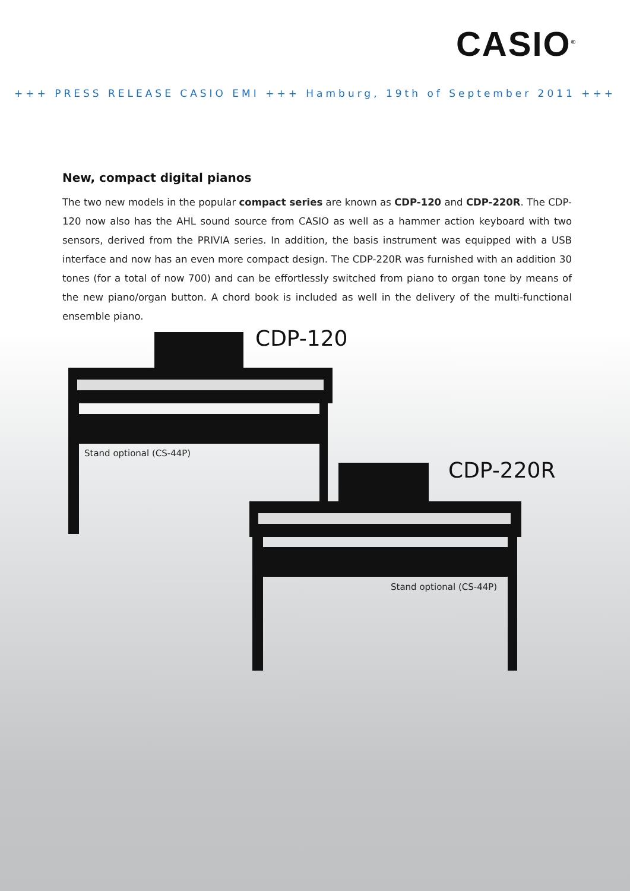CASIO<sup>®</sup>
+++ PRESS RELEASE CASIO EMI +++ Hamburg, 19th of September 2011 +++
New, compact digital pianos
The two new models in the popular compact series are known as CDP-120 and CDP-220R. The CDP-120 now also has the AHL sound source from CASIO as well as a hammer action keyboard with two sensors, derived from the PRIVIA series. In addition, the basis instrument was equipped with a USB interface and now has an even more compact design. The CDP-220R was furnished with an addition 30 tones (for a total of now 700) and can be effortlessly switched from piano to organ tone by means of the new piano/organ button. A chord book is included as well in the delivery of the multi-functional ensemble piano.
CDP-120
Stand optional (CS-44P)
CDP-220R
Stand optional (CS-44P)